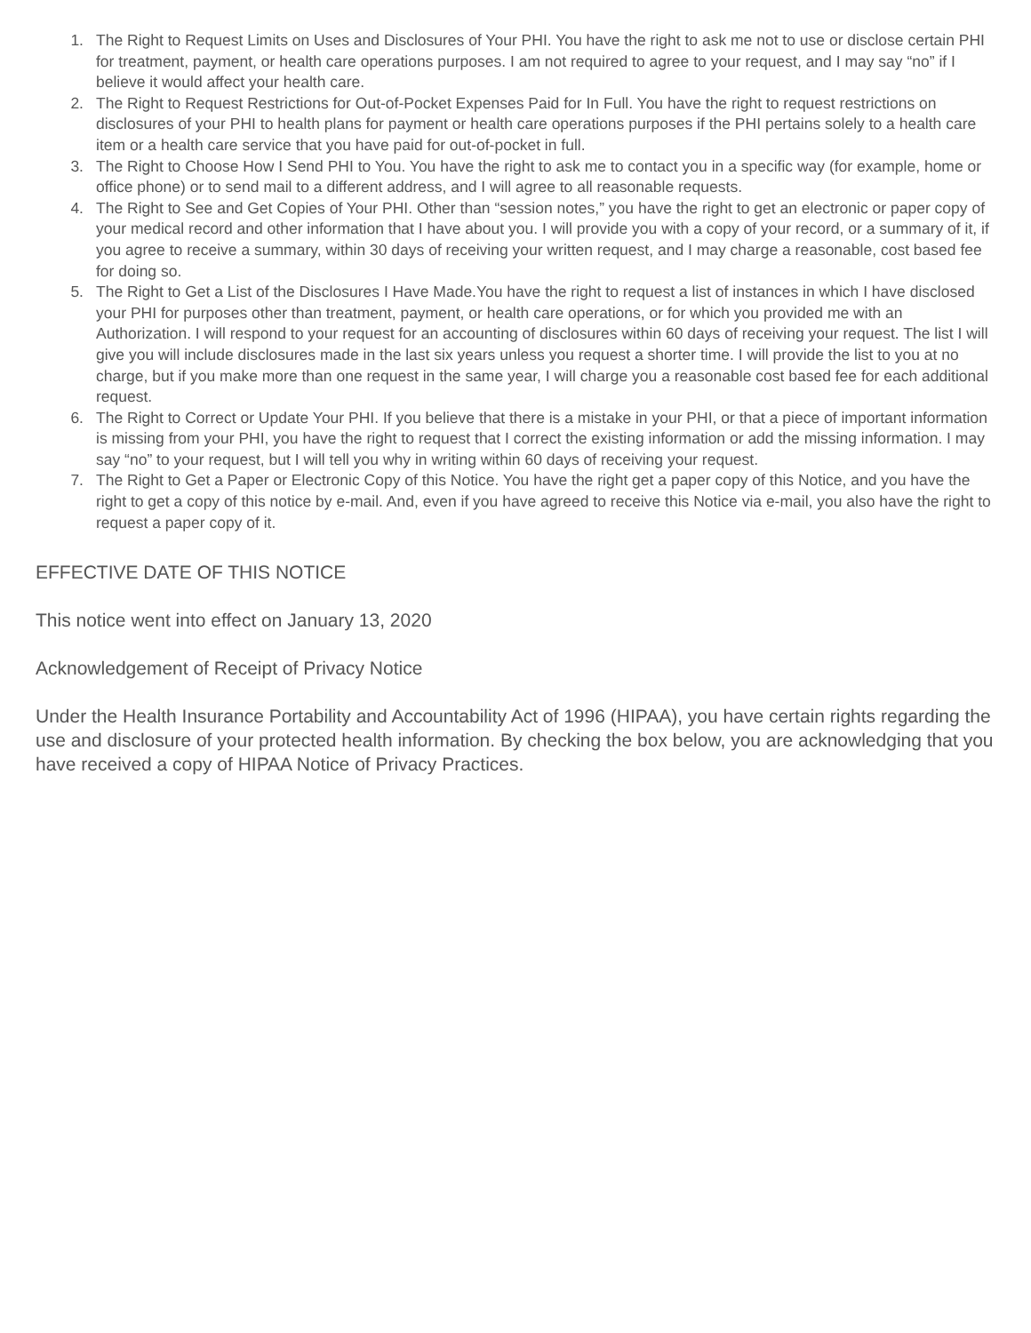1. The Right to Request Limits on Uses and Disclosures of Your PHI. You have the right to ask me not to use or disclose certain PHI for treatment, payment, or health care operations purposes. I am not required to agree to your request, and I may say “no” if I believe it would affect your health care.
2. The Right to Request Restrictions for Out-of-Pocket Expenses Paid for In Full. You have the right to request restrictions on disclosures of your PHI to health plans for payment or health care operations purposes if the PHI pertains solely to a health care item or a health care service that you have paid for out-of-pocket in full.
3. The Right to Choose How I Send PHI to You. You have the right to ask me to contact you in a specific way (for example, home or office phone) or to send mail to a different address, and I will agree to all reasonable requests.
4. The Right to See and Get Copies of Your PHI. Other than “session notes,” you have the right to get an electronic or paper copy of your medical record and other information that I have about you. I will provide you with a copy of your record, or a summary of it, if you agree to receive a summary, within 30 days of receiving your written request, and I may charge a reasonable, cost based fee for doing so.
5. The Right to Get a List of the Disclosures I Have Made.You have the right to request a list of instances in which I have disclosed your PHI for purposes other than treatment, payment, or health care operations, or for which you provided me with an Authorization. I will respond to your request for an accounting of disclosures within 60 days of receiving your request. The list I will give you will include disclosures made in the last six years unless you request a shorter time. I will provide the list to you at no charge, but if you make more than one request in the same year, I will charge you a reasonable cost based fee for each additional request.
6. The Right to Correct or Update Your PHI. If you believe that there is a mistake in your PHI, or that a piece of important information is missing from your PHI, you have the right to request that I correct the existing information or add the missing information. I may say “no” to your request, but I will tell you why in writing within 60 days of receiving your request.
7. The Right to Get a Paper or Electronic Copy of this Notice. You have the right get a paper copy of this Notice, and you have the right to get a copy of this notice by e-mail. And, even if you have agreed to receive this Notice via e-mail, you also have the right to request a paper copy of it.
EFFECTIVE DATE OF THIS NOTICE
This notice went into effect on January 13, 2020
Acknowledgement of Receipt of Privacy Notice
Under the Health Insurance Portability and Accountability Act of 1996 (HIPAA), you have certain rights regarding the use and disclosure of your protected health information. By checking the box below, you are acknowledging that you have received a copy of HIPAA Notice of Privacy Practices.